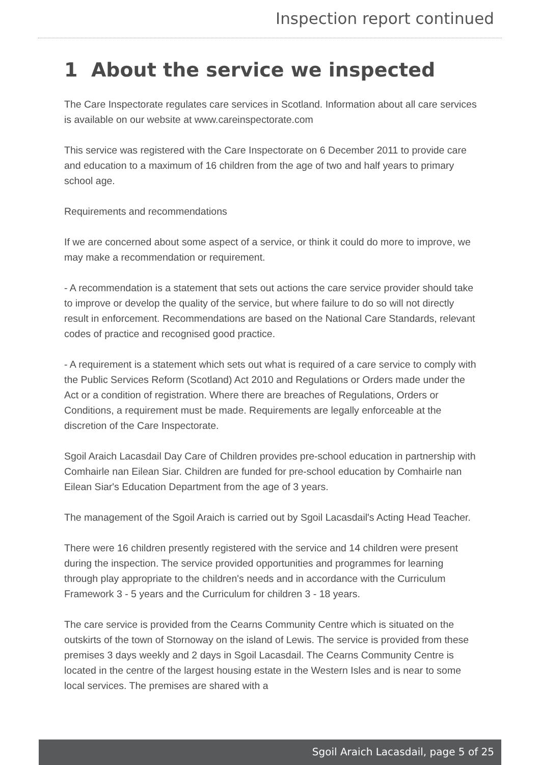Inspection report continued
1 About the service we inspected
The Care Inspectorate regulates care services in Scotland. Information about all care services is available on our website at www.careinspectorate.com
This service was registered with the Care Inspectorate on 6 December 2011 to provide care and education to a maximum of 16 children from the age of two and half years to primary school age.
Requirements and recommendations
If we are concerned about some aspect of a service, or think it could do more to improve, we may make a recommendation or requirement.
- A recommendation is a statement that sets out actions the care service provider should take to improve or develop the quality of the service, but where failure to do so will not directly result in enforcement. Recommendations are based on the National Care Standards, relevant codes of practice and recognised good practice.
- A requirement is a statement which sets out what is required of a care service to comply with the Public Services Reform (Scotland) Act 2010 and Regulations or Orders made under the Act or a condition of registration. Where there are breaches of Regulations, Orders or Conditions, a requirement must be made. Requirements are legally enforceable at the discretion of the Care Inspectorate.
Sgoil Araich Lacasdail Day Care of Children provides pre-school education in partnership with Comhairle nan Eilean Siar. Children are funded for pre-school education by Comhairle nan Eilean Siar's Education Department from the age of 3 years.
The management of the Sgoil Araich is carried out by Sgoil Lacasdail's Acting Head Teacher.
There were 16 children presently registered with the service and 14 children were present during the inspection. The service provided opportunities and programmes for learning through play appropriate to the children's needs and in accordance with the Curriculum Framework 3 - 5 years and the Curriculum for children 3 - 18 years.
The care service is provided from the Cearns Community Centre which is situated on the outskirts of the town of Stornoway on the island of Lewis. The service is provided from these premises 3 days weekly and 2 days in Sgoil Lacasdail. The Cearns Community Centre is located in the centre of the largest housing estate in the Western Isles and is near to some local services. The premises are shared with a
Sgoil Araich Lacasdail, page 5 of 25